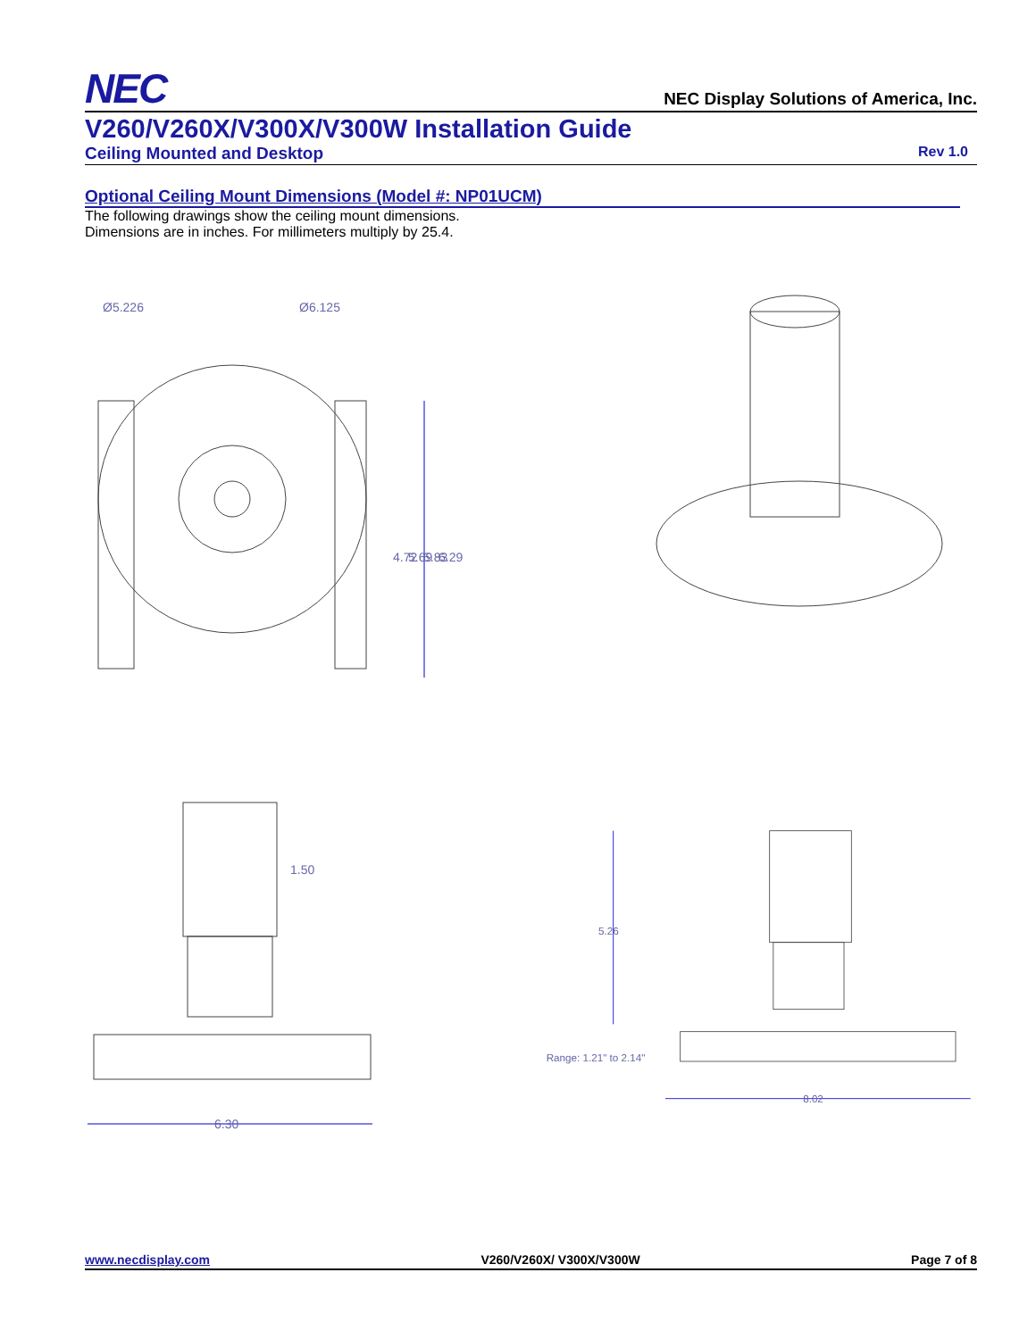NEC
NEC Display Solutions of America, Inc.
V260/V260X/V300X/V300W Installation Guide
Ceiling Mounted and Desktop Rev 1.0
Optional Ceiling Mount Dimensions (Model #: NP01UCM)
The following drawings show the ceiling mount dimensions.
Dimensions are in inches. For millimeters multiply by 25.4.
Ø5.226
Ø6.125
4.72
5.69
5.83
6.29
1.50
6.30
5.26
Range: 1.21" to 2.14"
8.02
www.necdisplay.com V260/V260X/ V300X/V300W Page 7 of 8